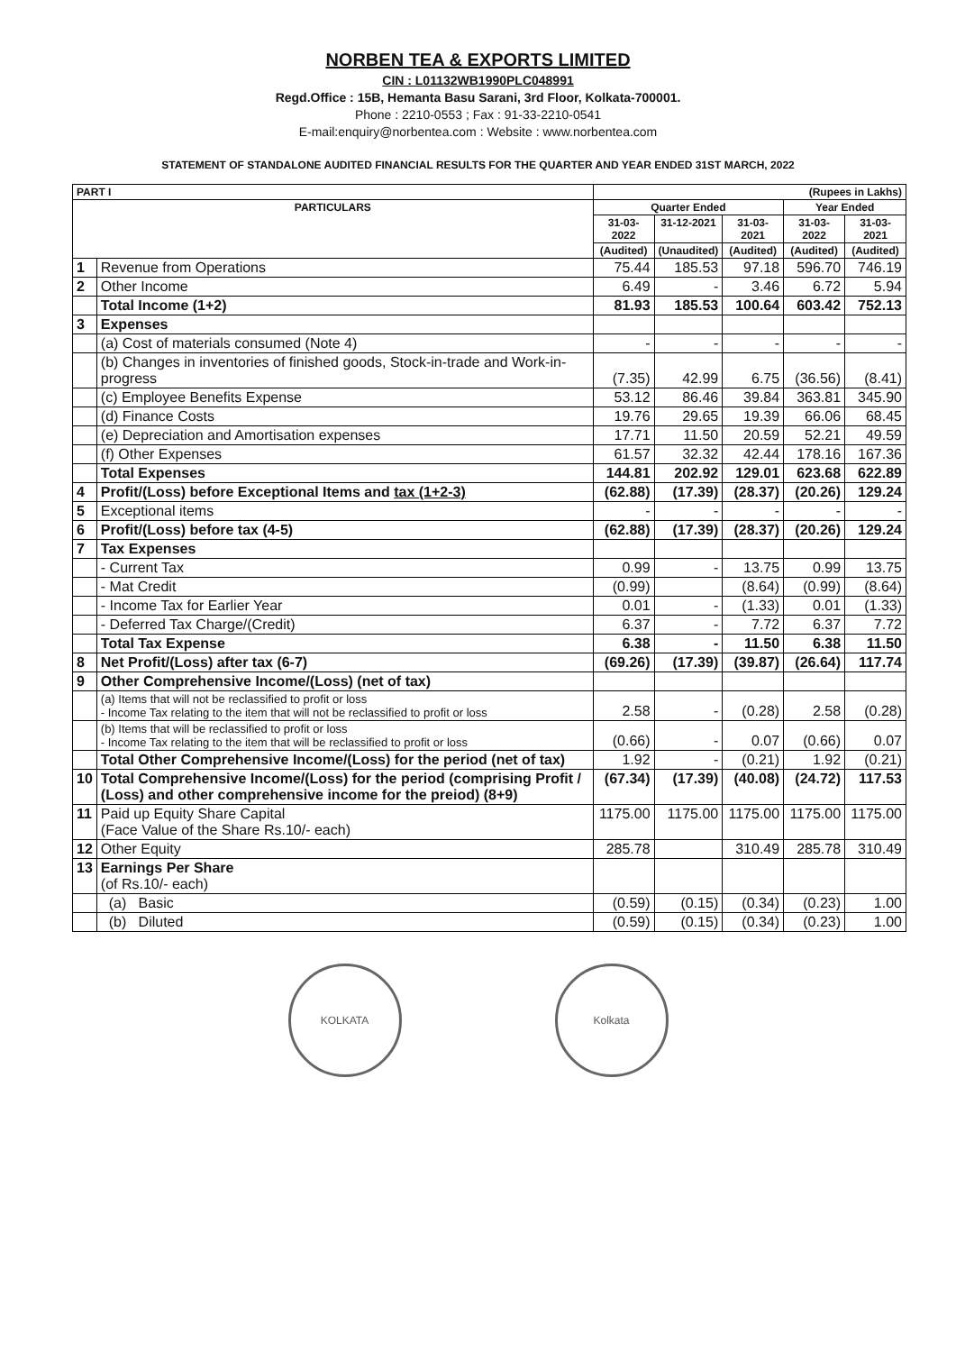NORBEN TEA & EXPORTS LIMITED
CIN : L01132WB1990PLC048991
Regd.Office : 15B, Hemanta Basu Sarani, 3rd Floor, Kolkata-700001.
Phone : 2210-0553 ; Fax : 91-33-2210-0541
E-mail:enquiry@norbentea.com : Website : www.norbentea.com
STATEMENT OF STANDALONE AUDITED FINANCIAL RESULTS FOR THE QUARTER AND YEAR ENDED 31ST MARCH, 2022
| PART I | | (Rupees in Lakhs) | | | | |
| --- | --- | --- | --- | --- | --- | --- |
| PARTICULARS | | Quarter Ended | | | Year Ended | |
| | | 31-03-2022 | 31-12-2021 | 31-03-2021 | 31-03-2022 | 31-03-2021 |
| | | (Audited) | (Unaudited) | (Audited) | (Audited) | (Audited) |
| 1 | Revenue from Operations | 75.44 | 185.53 | 97.18 | 596.70 | 746.19 |
| 2 | Other Income | 6.49 | - | 3.46 | 6.72 | 5.94 |
| | Total Income (1+2) | 81.93 | 185.53 | 100.64 | 603.42 | 752.13 |
| 3 | Expenses | | | | | |
| | (a) Cost of materials consumed (Note 4) | - | - | - | - | - |
| | (b) Changes in inventories of finished goods, Stock-in-trade and Work-in-progress | (7.35) | 42.99 | 6.75 | (36.56) | (8.41) |
| | (c) Employee Benefits Expense | 53.12 | 86.46 | 39.84 | 363.81 | 345.90 |
| | (d) Finance Costs | 19.76 | 29.65 | 19.39 | 66.06 | 68.45 |
| | (e) Depreciation and Amortisation expenses | 17.71 | 11.50 | 20.59 | 52.21 | 49.59 |
| | (f) Other Expenses | 61.57 | 32.32 | 42.44 | 178.16 | 167.36 |
| | Total Expenses | 144.81 | 202.92 | 129.01 | 623.68 | 622.89 |
| 4 | Profit/(Loss) before Exceptional Items and tax (1+2-3) | (62.88) | (17.39) | (28.37) | (20.26) | 129.24 |
| 5 | Exceptional items | - | - | - | - | - |
| 6 | Profit/(Loss) before tax (4-5) | (62.88) | (17.39) | (28.37) | (20.26) | 129.24 |
| 7 | Tax Expenses | | | | | |
| | - Current Tax | 0.99 | - | 13.75 | 0.99 | 13.75 |
| | - Mat Credit | (0.99) | | (8.64) | (0.99) | (8.64) |
| | - Income Tax for Earlier Year | 0.01 | - | (1.33) | 0.01 | (1.33) |
| | - Deferred Tax Charge/(Credit) | 6.37 | - | 7.72 | 6.37 | 7.72 |
| | Total Tax Expense | 6.38 | - | 11.50 | 6.38 | 11.50 |
| 8 | Net Profit/(Loss) after tax (6-7) | (69.26) | (17.39) | (39.87) | (26.64) | 117.74 |
| 9 | Other Comprehensive Income/(Loss) (net of tax) | | | | | |
| | (a) Items that will not be reclassified to profit or loss - Income Tax relating to the item that will not be reclassified to profit or loss | 2.58 | - | (0.28) | 2.58 | (0.28) |
| | (b) Items that will be reclassified to profit or loss - Income Tax relating to the item that will be reclassified to profit or loss | (0.66) | - | 0.07 | (0.66) | 0.07 |
| | Total Other Comprehensive Income/(Loss) for the period (net of tax) | 1.92 | - | (0.21) | 1.92 | (0.21) |
| 10 | Total Comprehensive Income/(Loss) for the period (comprising Profit / (Loss) and other comprehensive income for the preiod) (8+9) | (67.34) | (17.39) | (40.08) | (24.72) | 117.53 |
| 11 | Paid up Equity Share Capital (Face Value of the Share Rs.10/- each) | 1175.00 | 1175.00 | 1175.00 | 1175.00 | 1175.00 |
| 12 | Other Equity | 285.78 | | 310.49 | 285.78 | 310.49 |
| 13 | Earnings Per Share (of Rs.10/- each) | | | | | |
| | (a) Basic | (0.59) | (0.15) | (0.34) | (0.23) | 1.00 |
| | (b) Diluted | (0.59) | (0.15) | (0.34) | (0.23) | 1.00 |
KOLKATA Kolkata